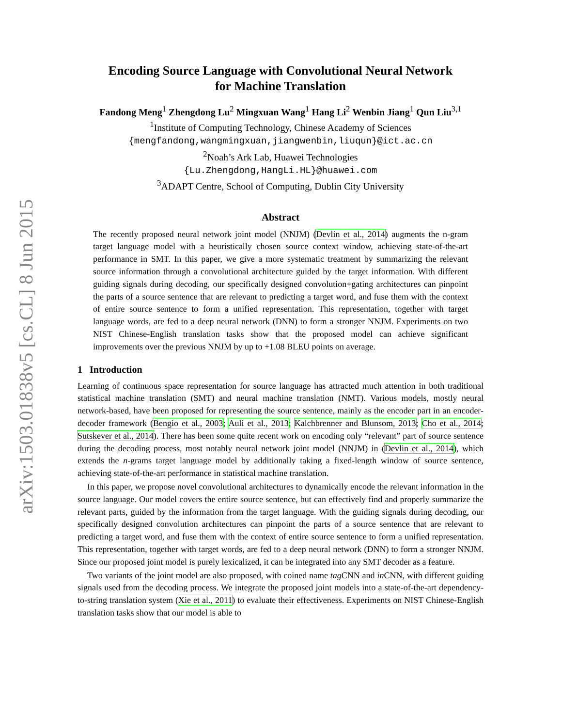arXiv:1503.01838v5 [cs.CL] 8 Jun 2015
Encoding Source Language with Convolutional Neural Network
for Machine Translation
Fandong Meng<sup>1</sup> Zhengdong Lu<sup>2</sup> Mingxuan Wang<sup>1</sup> Hang Li<sup>2</sup> Wenbin Jiang<sup>1</sup> Qun Liu<sup>3,1</sup>
<sup>1</sup> Institute of Computing Technology, Chinese Academy of Sciences
{mengfandong,wangmingxuan,jiangwenbin,liuqun}@ict.ac.cn
<sup>2</sup> Noah’s Ark Lab, Huawei Technologies
{Lu.Zhengdong,HangLi.HL}@huawei.com
<sup>3</sup> ADAPT Centre, School of Computing, Dublin City University
Abstract
The recently proposed neural network joint model (NNJM) (Devlin et al., 2014) augments the n-gram target language model with a heuristically chosen source context window, achieving state-of-the-art performance in SMT. In this paper, we give a more systematic treatment by summarizing the relevant source information through a convolutional architecture guided by the target information. With different guiding signals during decoding, our specifically designed convolution+gating architectures can pinpoint the parts of a source sentence that are relevant to predicting a target word, and fuse them with the context of entire source sentence to form a unified representation. This representation, together with target language words, are fed to a deep neural network (DNN) to form a stronger NNJM. Experiments on two NIST Chinese-English translation tasks show that the proposed model can achieve significant improvements over the previous NNJM by up to +1.08 BLEU points on average.
1 Introduction
Learning of continuous space representation for source language has attracted much attention in both traditional statistical machine translation (SMT) and neural machine translation (NMT). Various models, mostly neural network-based, have been proposed for representing the source sentence, mainly as the encoder part in an encoder-decoder framework (Bengio et al., 2003; Auli et al., 2013; Kalchbrenner and Blunsom, 2013; Cho et al., 2014; Sutskever et al., 2014). There has been some quite recent work on encoding only “relevant” part of source sentence during the decoding process, most notably neural network joint model (NNJM) in (Devlin et al., 2014), which extends the n-grams target language model by additionally taking a fixed-length window of source sentence, achieving state-of-the-art performance in statistical machine translation.
In this paper, we propose novel convolutional architectures to dynamically encode the relevant information in the source language. Our model covers the entire source sentence, but can effectively find and properly summarize the relevant parts, guided by the information from the target language. With the guiding signals during decoding, our specifically designed convolution architectures can pinpoint the parts of a source sentence that are relevant to predicting a target word, and fuse them with the context of entire source sentence to form a unified representation. This representation, together with target words, are fed to a deep neural network (DNN) to form a stronger NNJM. Since our proposed joint model is purely lexicalized, it can be integrated into any SMT decoder as a feature.
Two variants of the joint model are also proposed, with coined name tag CNN and in CNN, with different guiding signals used from the decoding process. We integrate the proposed joint models into a state-of-the-art dependency-to-string translation system (Xie et al., 2011) to evaluate their effectiveness. Experiments on NIST Chinese-English translation tasks show that our model is able to